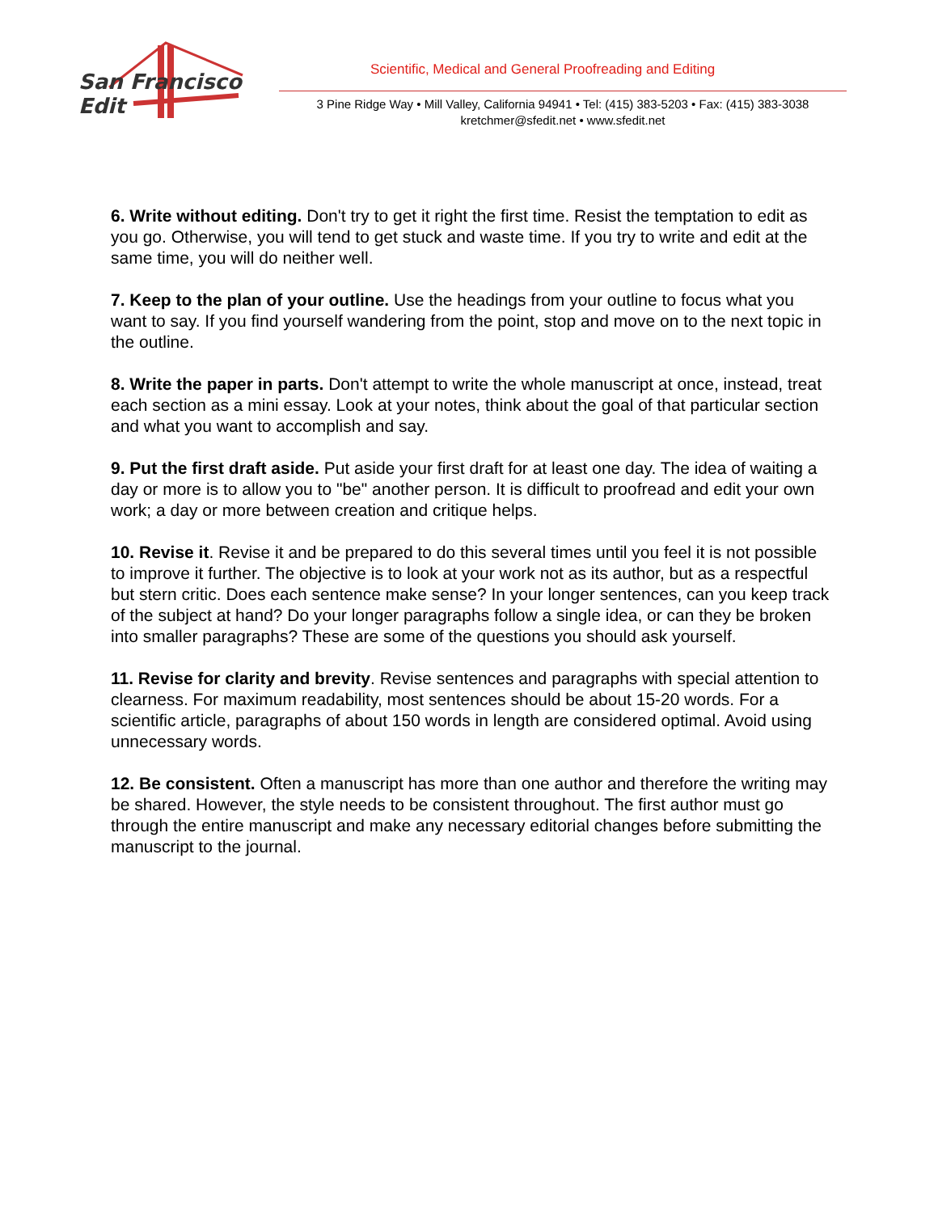San Francisco Edit
Scientific, Medical and General Proofreading and Editing
3 Pine Ridge Way • Mill Valley, California 94941 • Tel: (415) 383-5203 • Fax: (415) 383-3038
kretchmer@sfedit.net • www.sfedit.net
6. Write without editing. Don't try to get it right the first time. Resist the temptation to edit as you go. Otherwise, you will tend to get stuck and waste time. If you try to write and edit at the same time, you will do neither well.
7. Keep to the plan of your outline. Use the headings from your outline to focus what you want to say. If you find yourself wandering from the point, stop and move on to the next topic in the outline.
8. Write the paper in parts. Don't attempt to write the whole manuscript at once, instead, treat each section as a mini essay. Look at your notes, think about the goal of that particular section and what you want to accomplish and say.
9. Put the first draft aside. Put aside your first draft for at least one day. The idea of waiting a day or more is to allow you to "be" another person. It is difficult to proofread and edit your own work; a day or more between creation and critique helps.
10. Revise it. Revise it and be prepared to do this several times until you feel it is not possible to improve it further. The objective is to look at your work not as its author, but as a respectful but stern critic. Does each sentence make sense? In your longer sentences, can you keep track of the subject at hand? Do your longer paragraphs follow a single idea, or can they be broken into smaller paragraphs? These are some of the questions you should ask yourself.
11. Revise for clarity and brevity. Revise sentences and paragraphs with special attention to clearness. For maximum readability, most sentences should be about 15-20 words. For a scientific article, paragraphs of about 150 words in length are considered optimal. Avoid using unnecessary words.
12. Be consistent. Often a manuscript has more than one author and therefore the writing may be shared. However, the style needs to be consistent throughout. The first author must go through the entire manuscript and make any necessary editorial changes before submitting the manuscript to the journal.